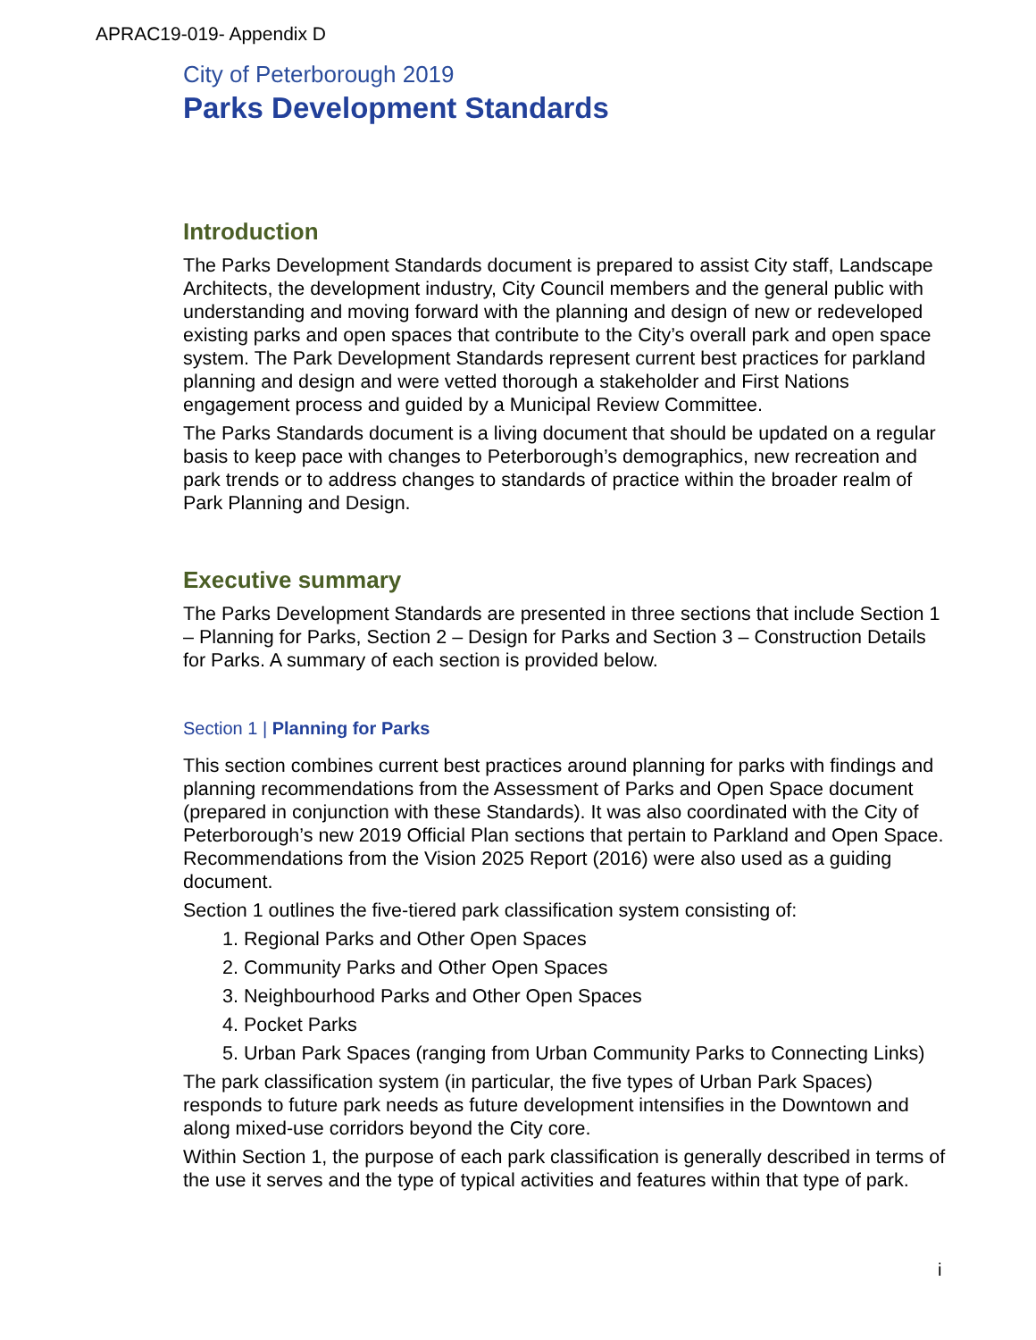APRAC19-019- Appendix D
City of Peterborough 2019
Parks Development Standards
Introduction
The Parks Development Standards document is prepared to assist City staff, Landscape Architects, the development industry, City Council members and the general public with understanding and moving forward with the planning and design of new or redeveloped existing parks and open spaces that contribute to the City’s overall park and open space system. The Park Development Standards represent current best practices for parkland planning and design and were vetted thorough a stakeholder and First Nations engagement process and guided by a Municipal Review Committee.
The Parks Standards document is a living document that should be updated on a regular basis to keep pace with changes to Peterborough’s demographics, new recreation and park trends or to address changes to standards of practice within the broader realm of Park Planning and Design.
Executive summary
The Parks Development Standards are presented in three sections that include Section 1 – Planning for Parks, Section 2 – Design for Parks and Section 3 – Construction Details for Parks. A summary of each section is provided below.
Section 1 | Planning for Parks
This section combines current best practices around planning for parks with findings and planning recommendations from the Assessment of Parks and Open Space document (prepared in conjunction with these Standards). It was also coordinated with the City of Peterborough’s new 2019 Official Plan sections that pertain to Parkland and Open Space. Recommendations from the Vision 2025 Report (2016) were also used as a guiding document.
Section 1 outlines the five-tiered park classification system consisting of:
1. Regional Parks and Other Open Spaces
2. Community Parks and Other Open Spaces
3. Neighbourhood Parks and Other Open Spaces
4. Pocket Parks
5. Urban Park Spaces (ranging from Urban Community Parks to Connecting Links)
The park classification system (in particular, the five types of Urban Park Spaces) responds to future park needs as future development intensifies in the Downtown and along mixed-use corridors beyond the City core.
Within Section 1, the purpose of each park classification is generally described in terms of the use it serves and the type of typical activities and features within that type of park.
i